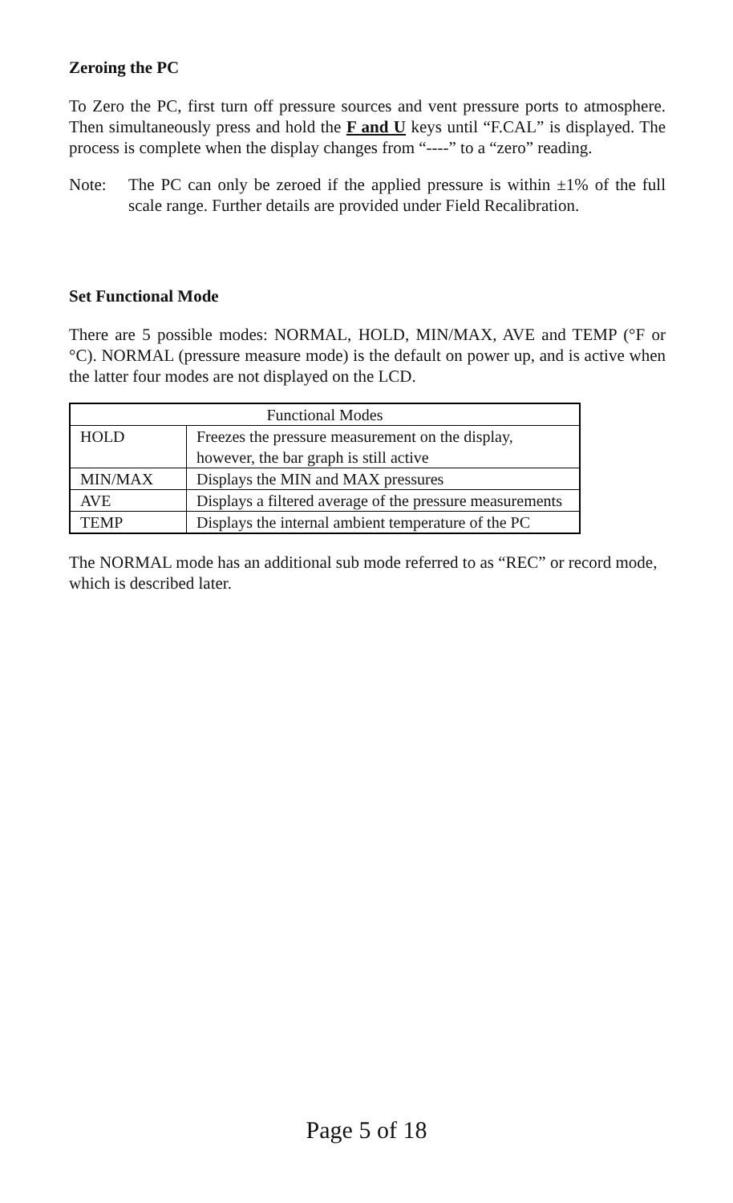Zeroing the PC
To Zero the PC, first turn off pressure sources and vent pressure ports to atmosphere. Then simultaneously press and hold the F and U keys until “F.CAL” is displayed. The process is complete when the display changes from “----” to a “zero” reading.
Note: The PC can only be zeroed if the applied pressure is within ±1% of the full scale range. Further details are provided under Field Recalibration.
Set Functional Mode
There are 5 possible modes: NORMAL, HOLD, MIN/MAX, AVE and TEMP (°F or °C). NORMAL (pressure measure mode) is the default on power up, and is active when the latter four modes are not displayed on the LCD.
| Functional Modes | |
| HOLD | Freezes the pressure measurement on the display, however, the bar graph is still active |
| MIN/MAX | Displays the MIN and MAX pressures |
| AVE | Displays a filtered average of the pressure measurements |
| TEMP | Displays the internal ambient temperature of the PC |
The NORMAL mode has an additional sub mode referred to as “REC” or record mode, which is described later.
Page 5 of 18